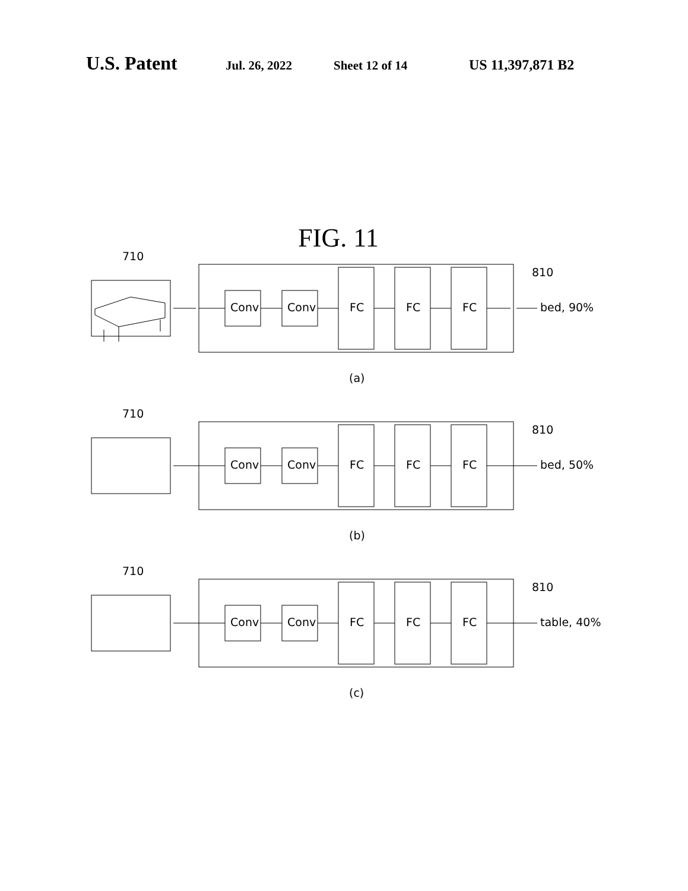U.S. Patent Jul. 26, 2022 Sheet 12 of 14 US 11,397,871 B2
FIG. 11
710
810
Conv Conv FC FC FC bed, 90%
(a)
710
810
Conv Conv FC FC FC bed, 50%
(b)
710
810
Conv Conv FC FC FC table, 40%
(c)